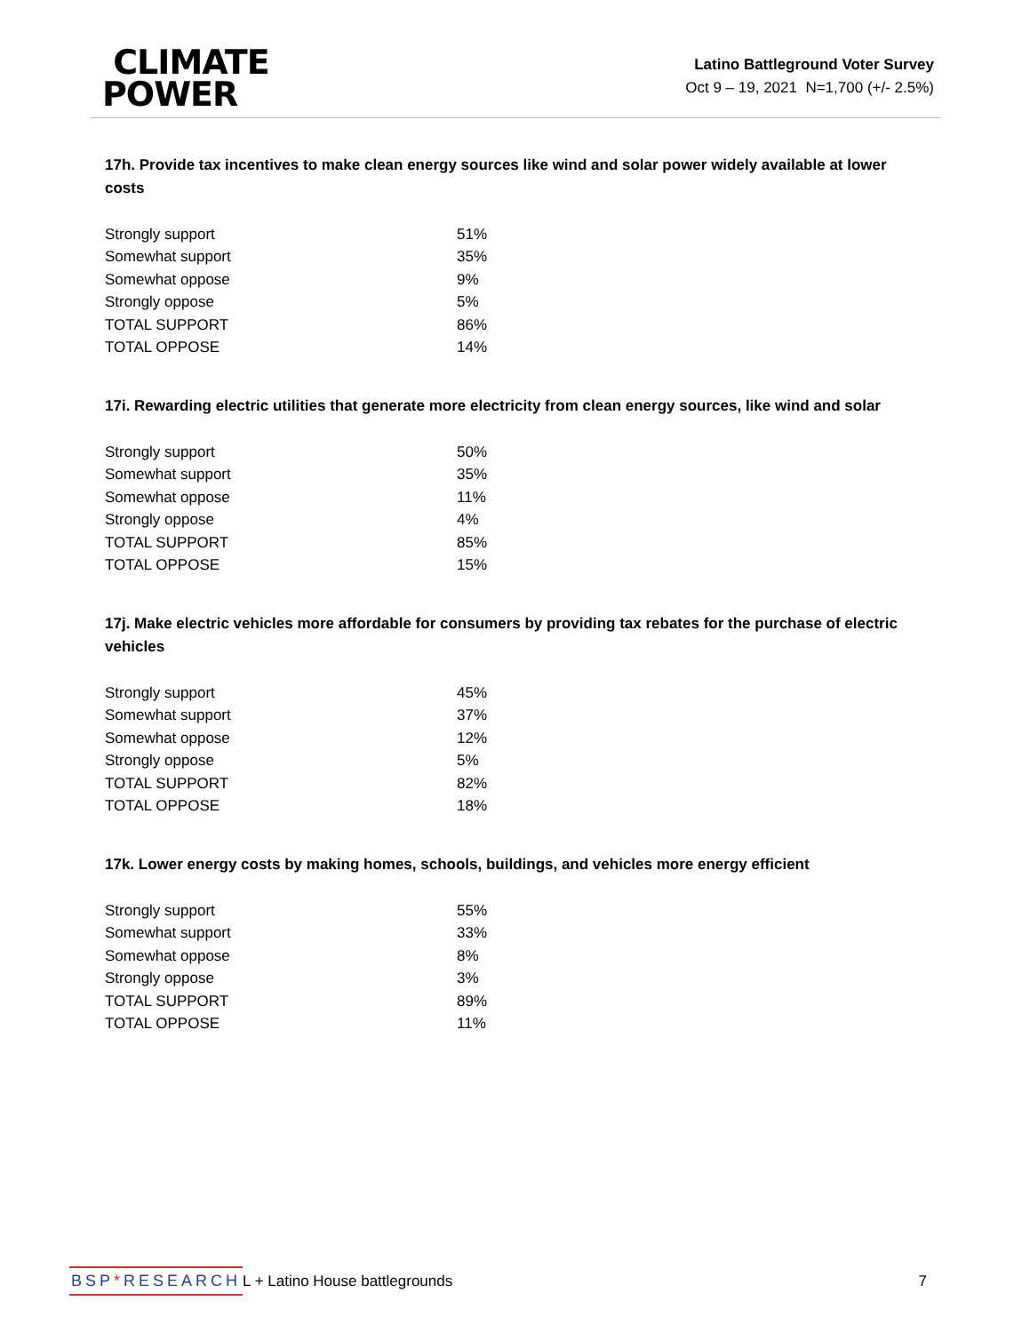CLIMATE
POWER
Latino Battleground Voter Survey
Oct 9 – 19, 2021 N=1,700 (+/- 2.5%)
17h. Provide tax incentives to make clean energy sources like wind and solar power widely available at lower costs
| Strongly support | 51% |
| Somewhat support | 35% |
| Somewhat oppose | 9% |
| Strongly oppose | 5% |
| TOTAL SUPPORT | 86% |
| TOTAL OPPOSE | 14% |
17i. Rewarding electric utilities that generate more electricity from clean energy sources, like wind and solar
| Strongly support | 50% |
| Somewhat support | 35% |
| Somewhat oppose | 11% |
| Strongly oppose | 4% |
| TOTAL SUPPORT | 85% |
| TOTAL OPPOSE | 15% |
17j. Make electric vehicles more affordable for consumers by providing tax rebates for the purchase of electric vehicles
| Strongly support | 45% |
| Somewhat support | 37% |
| Somewhat oppose | 12% |
| Strongly oppose | 5% |
| TOTAL SUPPORT | 82% |
| TOTAL OPPOSE | 18% |
17k. Lower energy costs by making homes, schools, buildings, and vehicles more energy efficient
| Strongly support | 55% |
| Somewhat support | 33% |
| Somewhat oppose | 8% |
| Strongly oppose | 3% |
| TOTAL SUPPORT | 89% |
| TOTAL OPPOSE | 11% |
BSP*RESEARCH
L + Latino House battlegrounds 7